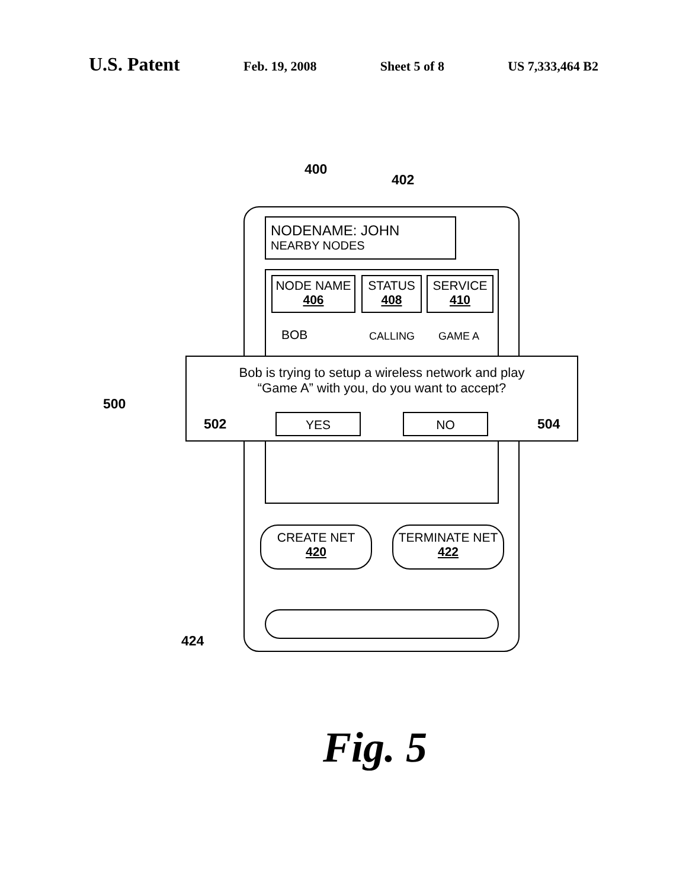U.S. Patent
Feb. 19, 2008 Sheet 5 of 8 US 7,333,464 B2
400
402
NODENAME: JOHN
NEARBY NODES
NODE NAME
406
STATUS
408
SERVICE
410
BOB CALLING GAME A
Bob is trying to setup a wireless network and play
“Game A” with you, do you want to accept?
500
502 YES NO 504
CREATE NET
420
TERMINATE NET
422
424
Fig. 5